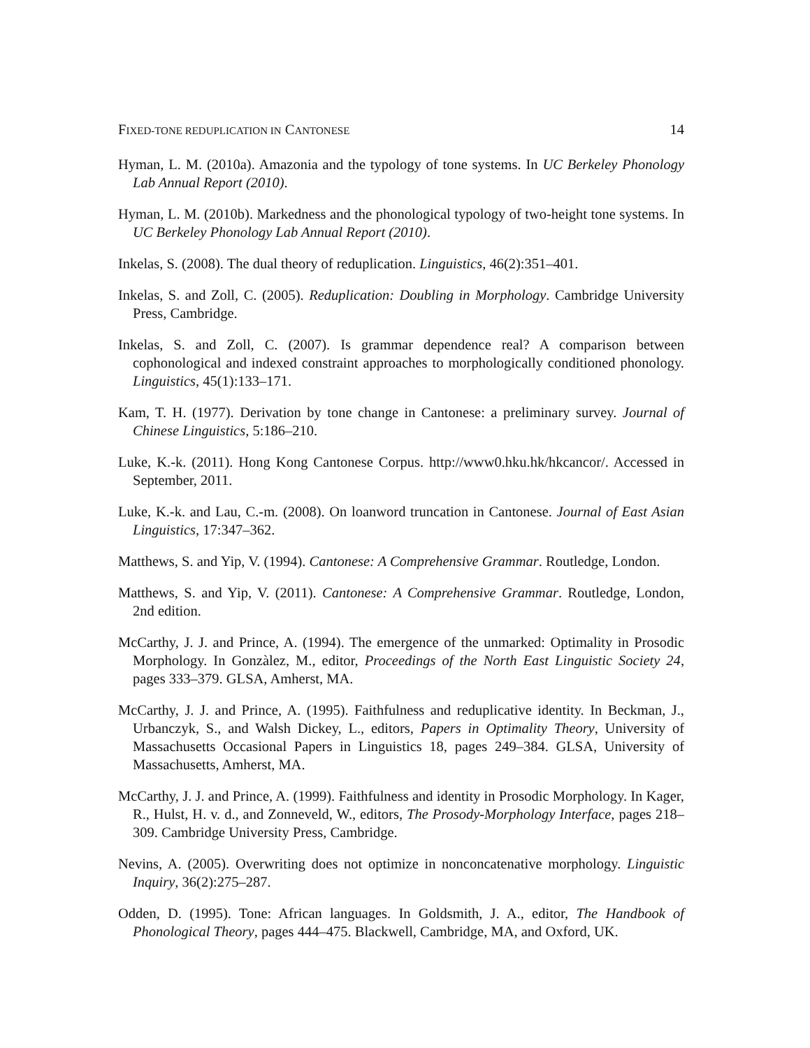FIXED-TONE REDUPLICATION IN CANTONESE 14
Hyman, L. M. (2010a). Amazonia and the typology of tone systems. In UC Berkeley Phonology Lab Annual Report (2010).
Hyman, L. M. (2010b). Markedness and the phonological typology of two-height tone systems. In UC Berkeley Phonology Lab Annual Report (2010).
Inkelas, S. (2008). The dual theory of reduplication. Linguistics, 46(2):351–401.
Inkelas, S. and Zoll, C. (2005). Reduplication: Doubling in Morphology. Cambridge University Press, Cambridge.
Inkelas, S. and Zoll, C. (2007). Is grammar dependence real? A comparison between cophonological and indexed constraint approaches to morphologically conditioned phonology. Linguistics, 45(1):133–171.
Kam, T. H. (1977). Derivation by tone change in Cantonese: a preliminary survey. Journal of Chinese Linguistics, 5:186–210.
Luke, K.-k. (2011). Hong Kong Cantonese Corpus. http://www0.hku.hk/hkcancor/. Accessed in September, 2011.
Luke, K.-k. and Lau, C.-m. (2008). On loanword truncation in Cantonese. Journal of East Asian Linguistics, 17:347–362.
Matthews, S. and Yip, V. (1994). Cantonese: A Comprehensive Grammar. Routledge, London.
Matthews, S. and Yip, V. (2011). Cantonese: A Comprehensive Grammar. Routledge, London, 2nd edition.
McCarthy, J. J. and Prince, A. (1994). The emergence of the unmarked: Optimality in Prosodic Morphology. In Gonzàlez, M., editor, Proceedings of the North East Linguistic Society 24, pages 333–379. GLSA, Amherst, MA.
McCarthy, J. J. and Prince, A. (1995). Faithfulness and reduplicative identity. In Beckman, J., Urbanczyk, S., and Walsh Dickey, L., editors, Papers in Optimality Theory, University of Massachusetts Occasional Papers in Linguistics 18, pages 249–384. GLSA, University of Massachusetts, Amherst, MA.
McCarthy, J. J. and Prince, A. (1999). Faithfulness and identity in Prosodic Morphology. In Kager, R., Hulst, H. v. d., and Zonneveld, W., editors, The Prosody-Morphology Interface, pages 218–309. Cambridge University Press, Cambridge.
Nevins, A. (2005). Overwriting does not optimize in nonconcatenative morphology. Linguistic Inquiry, 36(2):275–287.
Odden, D. (1995). Tone: African languages. In Goldsmith, J. A., editor, The Handbook of Phonological Theory, pages 444–475. Blackwell, Cambridge, MA, and Oxford, UK.